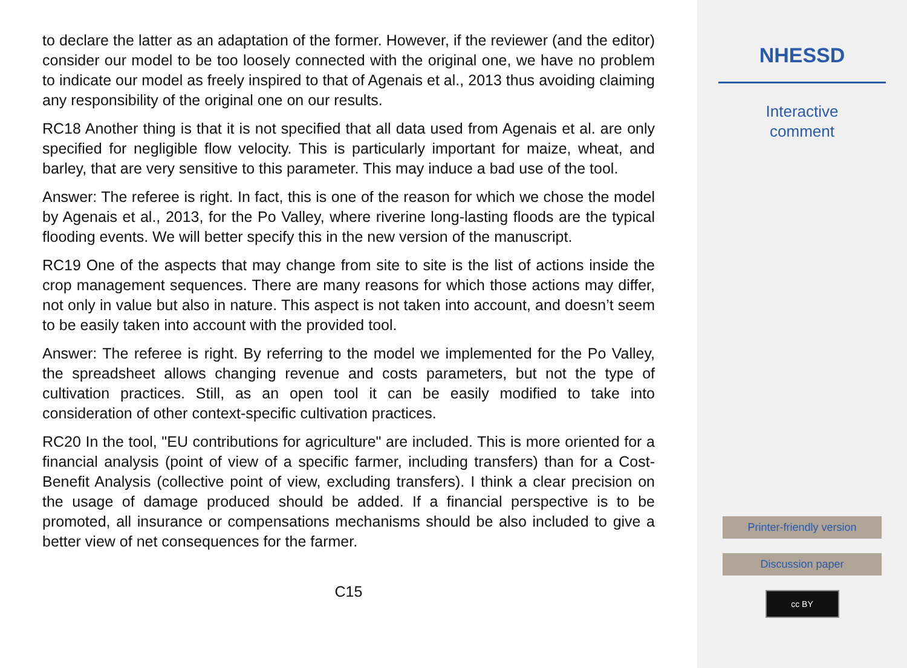to declare the latter as an adaptation of the former. However, if the reviewer (and the editor) consider our model to be too loosely connected with the original one, we have no problem to indicate our model as freely inspired to that of Agenais et al., 2013 thus avoiding claiming any responsibility of the original one on our results.
RC18 Another thing is that it is not specified that all data used from Agenais et al. are only specified for negligible flow velocity. This is particularly important for maize, wheat, and barley, that are very sensitive to this parameter. This may induce a bad use of the tool.
Answer: The referee is right. In fact, this is one of the reason for which we chose the model by Agenais et al., 2013, for the Po Valley, where riverine long-lasting floods are the typical flooding events. We will better specify this in the new version of the manuscript.
RC19 One of the aspects that may change from site to site is the list of actions inside the crop management sequences. There are many reasons for which those actions may differ, not only in value but also in nature. This aspect is not taken into account, and doesn’t seem to be easily taken into account with the provided tool.
Answer: The referee is right. By referring to the model we implemented for the Po Valley, the spreadsheet allows changing revenue and costs parameters, but not the type of cultivation practices. Still, as an open tool it can be easily modified to take into consideration of other context-specific cultivation practices.
RC20 In the tool, "EU contributions for agriculture" are included. This is more oriented for a financial analysis (point of view of a specific farmer, including transfers) than for a Cost-Benefit Analysis (collective point of view, excluding transfers). I think a clear precision on the usage of damage produced should be added. If a financial perspective is to be promoted, all insurance or compensations mechanisms should be also included to give a better view of net consequences for the farmer.
C15
NHESSD
Interactive
comment
Printer-friendly version
Discussion paper
cc BY